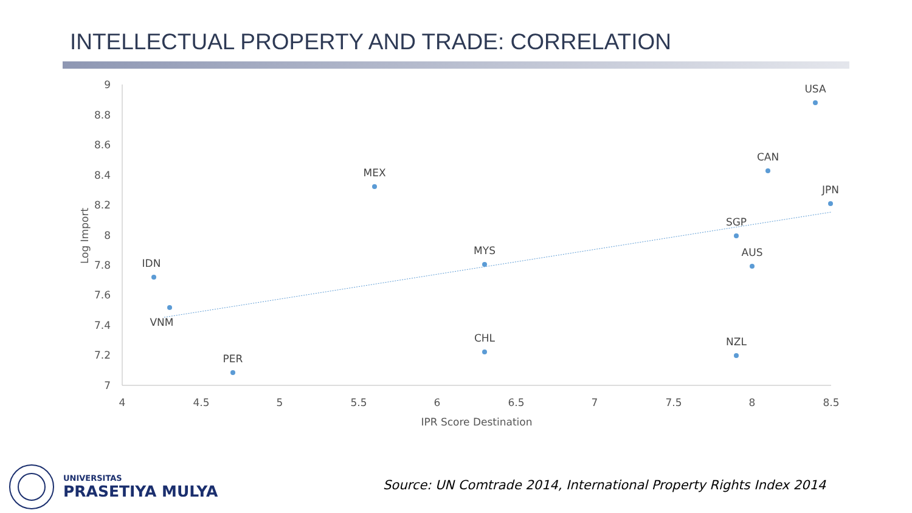INTELLECTUAL PROPERTY AND TRADE: CORRELATION
9
8.8
8.6
8.4
8.2
8
7.8
7.6
7.4
7.2
7
4
4.5
5
5.5
6
6.5
7
7.5
8
8.5
IPR Score Destination
Log Import
USA
CAN
JPN
MEX
SGP
MYS
AUS
IDN
VNM
CHL
NZL
PER
UNIVERSITAS
PRASETIYA MULYA
Source: UN Comtrade 2014, International Property Rights Index 2014